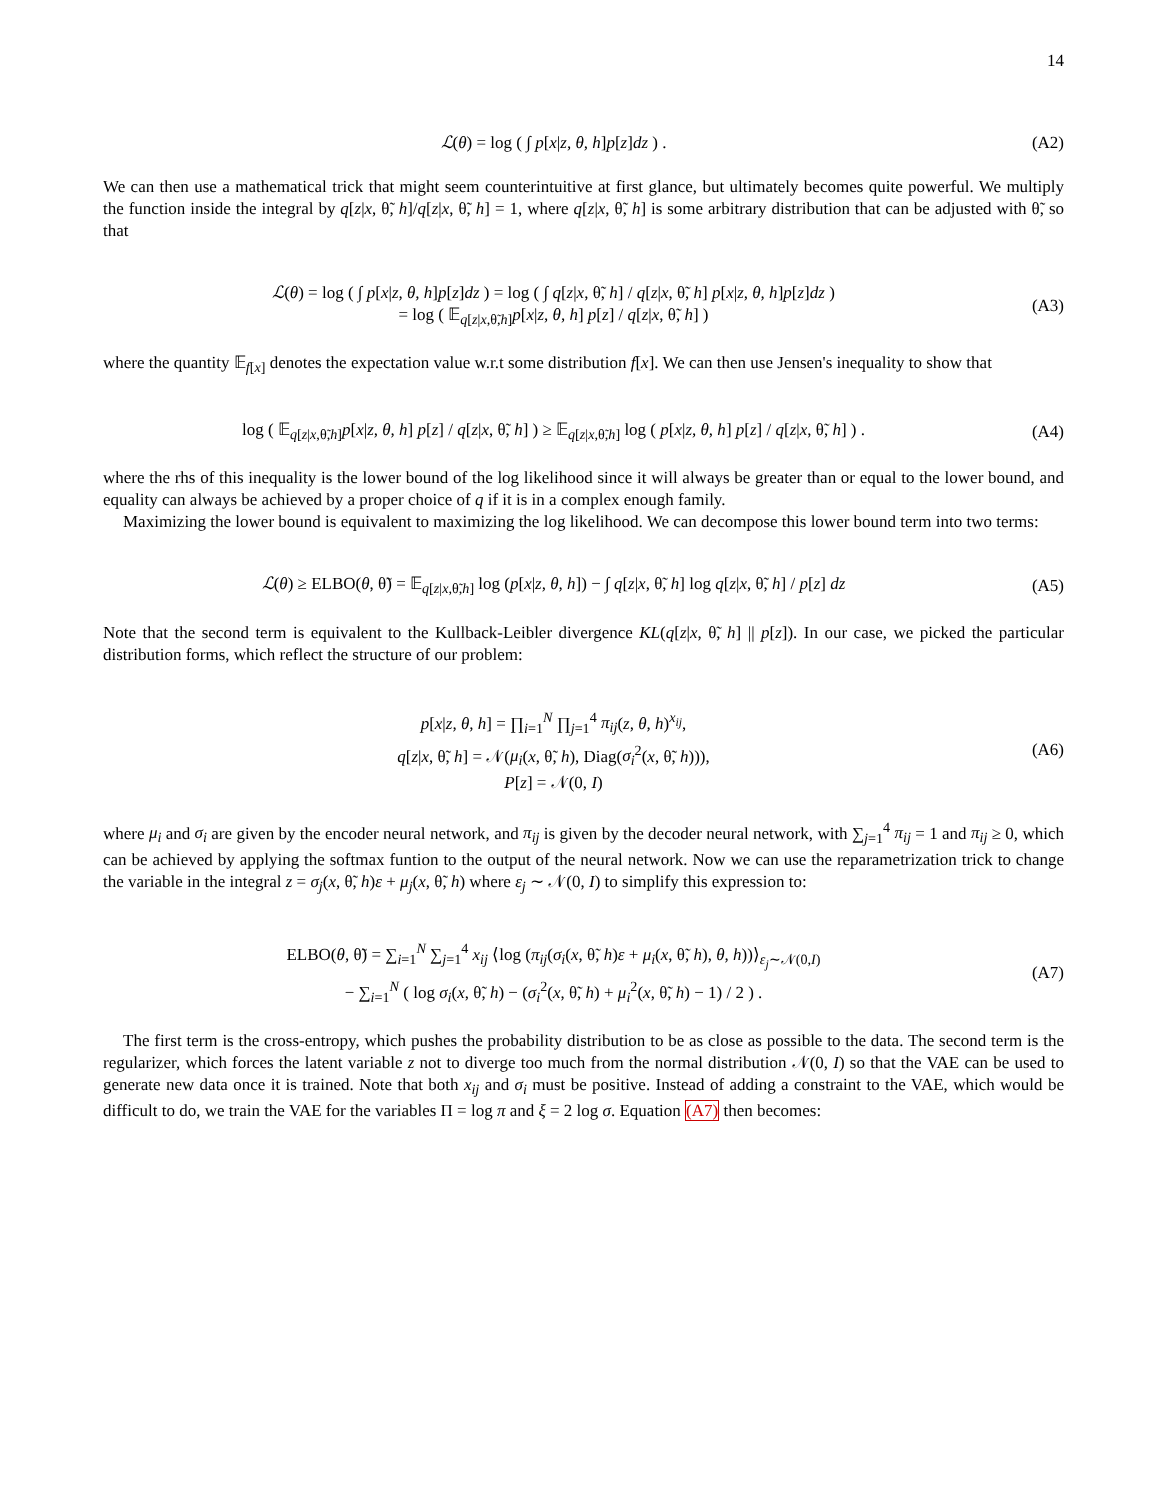14
ℒ(θ) = log ( ∫ p[x|z, θ, h]p[z]dz ) .
(A2)
We can then use a mathematical trick that might seem counterintuitive at first glance, but ultimately becomes quite powerful. We multiply the function inside the integral by q[z|x, θ̃, h]/q[z|x, θ̃, h] = 1, where q[z|x, θ̃, h] is some arbitrary distribution that can be adjusted with θ̃, so that
ℒ(θ) = log ( ∫ p[x|z, θ, h]p[z]dz ) = log ( ∫ q[z|x, θ̃, h] / q[z|x, θ̃, h] p[x|z, θ, h]p[z]dz )
= log ( 𝔼<sub>q[z|x,θ̃,h]</sub>p[x|z, θ, h] p[z] / q[z|x, θ̃, h] )
(A3)
where the quantity 𝔼<sub>f[x]</sub> denotes the expectation value w.r.t some distribution f[x]. We can then use Jensen's inequality to show that
log ( 𝔼<sub>q[z|x,θ̃,h]</sub>p[x|z, θ, h] p[z] / q[z|x, θ̃, h] ) ≥ 𝔼<sub>q[z|x,θ̃,h]</sub> log ( p[x|z, θ, h] p[z] / q[z|x, θ̃, h] ) .
(A4)
where the rhs of this inequality is the lower bound of the log likelihood since it will always be greater than or equal to the lower bound, and equality can always be achieved by a proper choice of q if it is in a complex enough family.
Maximizing the lower bound is equivalent to maximizing the log likelihood. We can decompose this lower bound term into two terms:
ℒ(θ) ≥ ELBO(θ, θ̃) = 𝔼<sub>q[z|x,θ̃,h]</sub> log (p[x|z, θ, h]) − ∫ q[z|x, θ̃, h] log q[z|x, θ̃, h] / p[z] dz
(A5)
Note that the second term is equivalent to the Kullback-Leibler divergence KL(q[z|x, θ̃, h] || p[z]). In our case, we picked the particular distribution forms, which reflect the structure of our problem:
p[x|z, θ, h] = ∏<sub>i=1</sub><sup>N</sup> ∏<sub>j=1</sub><sup>4</sup> π<sub>ij</sub>(z, θ, h)<sup>x<sub>ij</sub></sup>,
q[z|x, θ̃, h] = 𝒩(μ<sub>i</sub>(x, θ̃, h), Diag(σ<sub>i</sub><sup>2</sup>(x, θ̃, h))),
P[z] = 𝒩(0, I)
(A6)
where μ<sub>i</sub> and σ<sub>i</sub> are given by the encoder neural network, and π<sub>ij</sub> is given by the decoder neural network, with ∑<sub>j=1</sub><sup>4</sup> π<sub>ij</sub> = 1 and π<sub>ij</sub> ≥ 0, which can be achieved by applying the softmax funtion to the output of the neural network. Now we can use the reparametrization trick to change the variable in the integral z = σ<sub>j</sub>(x, θ̃, h)ε + μ<sub>j</sub>(x, θ̃, h) where ε<sub>j</sub> ∼ 𝒩(0, I) to simplify this expression to:
ELBO(θ, θ̃) = ∑<sub>i=1</sub><sup>N</sup> ∑<sub>j=1</sub><sup>4</sup> x<sub>ij</sub> ⟨log (π<sub>ij</sub>(σ<sub>i</sub>(x, θ̃, h)ε + μ<sub>i</sub>(x, θ̃, h), θ, h))⟩<sub>ε<sub>j</sub>∼𝒩(0,I)</sub>
− ∑<sub>i=1</sub><sup>N</sup> ( log σ<sub>i</sub>(x, θ̃, h) − (σ<sub>i</sub><sup>2</sup>(x, θ̃, h) + μ<sub>i</sub><sup>2</sup>(x, θ̃, h) − 1) / 2 ) .
(A7)
The first term is the cross-entropy, which pushes the probability distribution to be as close as possible to the data. The second term is the regularizer, which forces the latent variable z not to diverge too much from the normal distribution 𝒩(0, I) so that the VAE can be used to generate new data once it is trained. Note that both x<sub>ij</sub> and σ<sub>i</sub> must be positive. Instead of adding a constraint to the VAE, which would be difficult to do, we train the VAE for the variables Π = log π and ξ = 2 log σ. Equation (A7) then becomes: